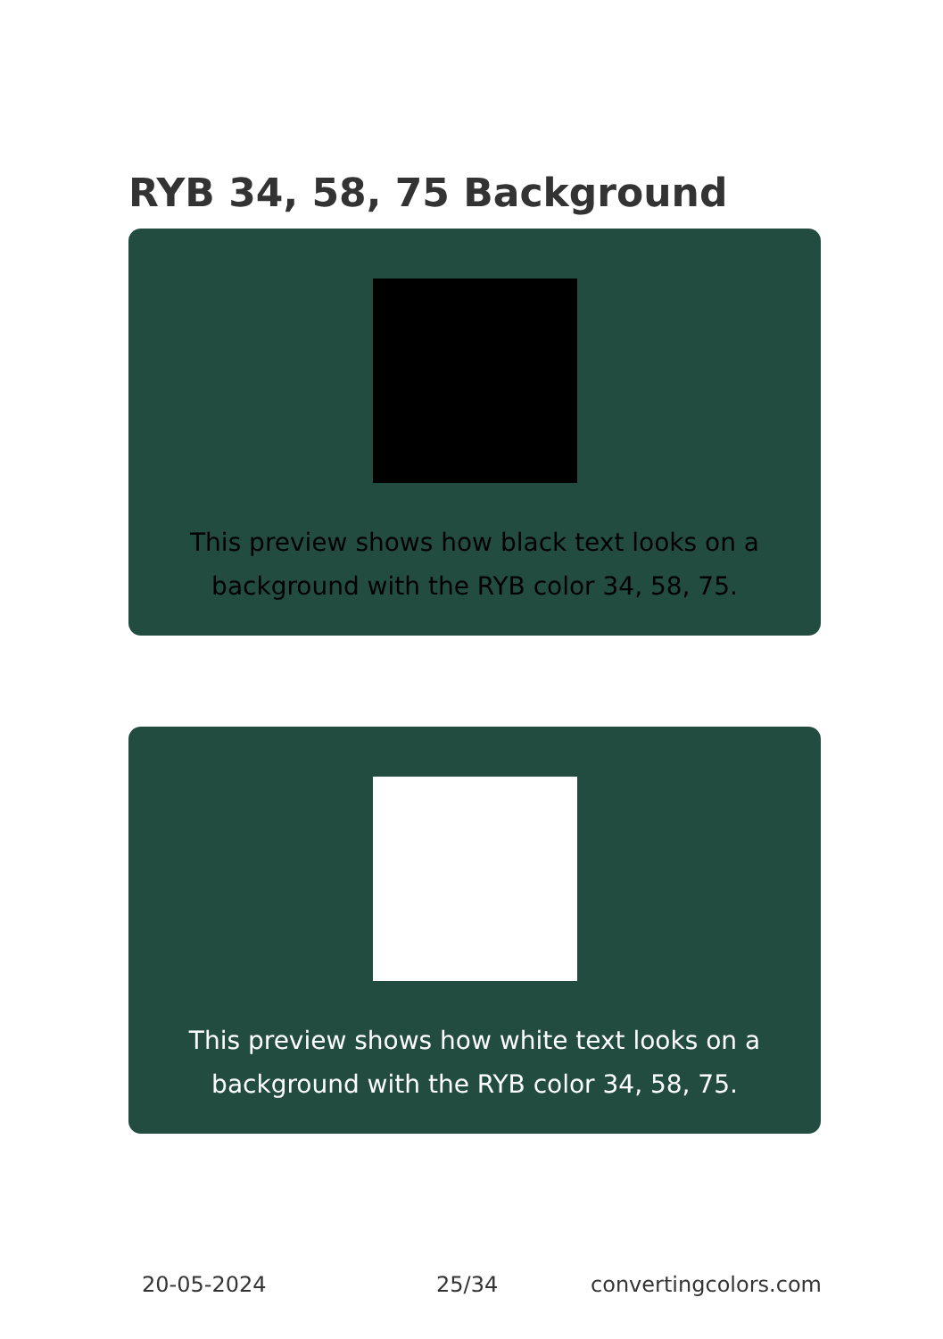RYB 34, 58, 75 Background
This preview shows how black text looks on a background with the RYB color 34, 58, 75.
This preview shows how white text looks on a background with the RYB color 34, 58, 75.
20-05-2024 25/34 convertingcolors.com